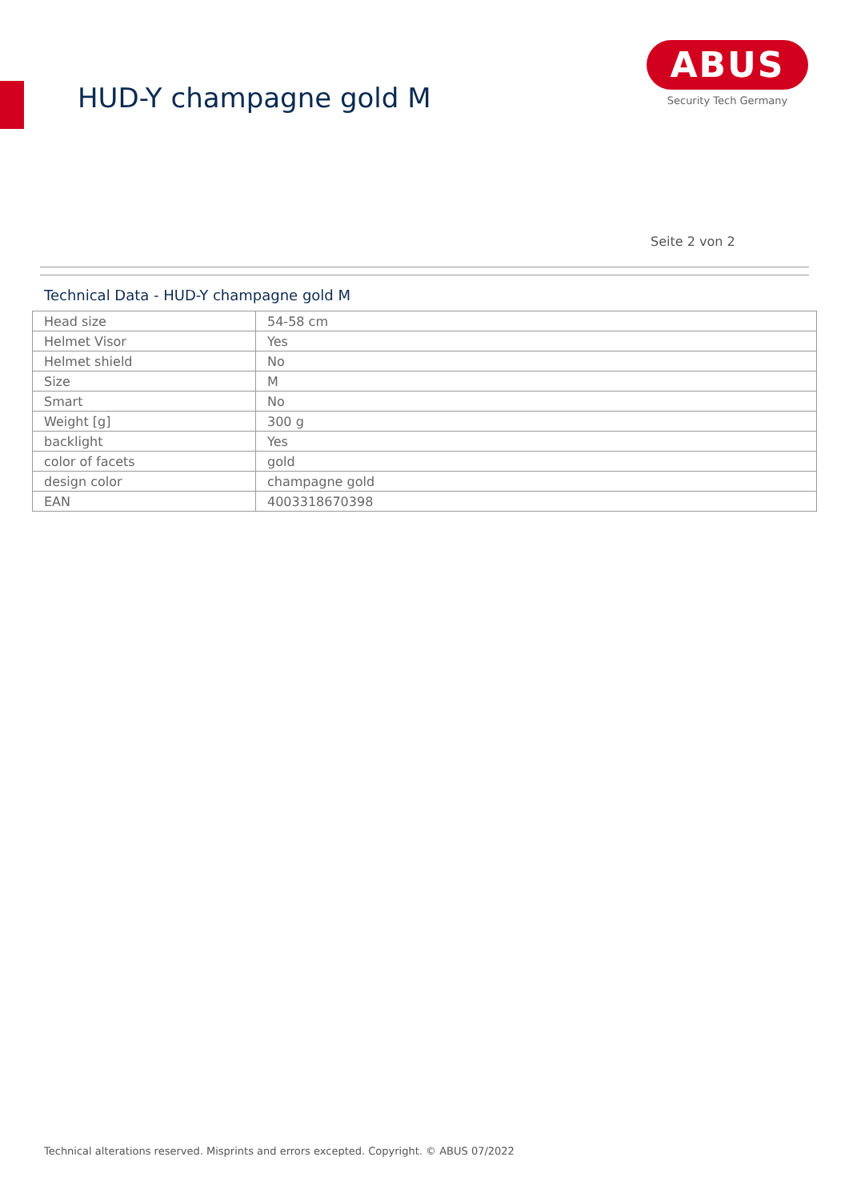HUD-Y champagne gold M
ABUS
Security Tech Germany
Seite 2 von 2
Technical Data - HUD-Y champagne gold M
| Head size | 54-58 cm |
| Helmet Visor | Yes |
| Helmet shield | No |
| Size | M |
| Smart | No |
| Weight [g] | 300 g |
| backlight | Yes |
| color of facets | gold |
| design color | champagne gold |
| EAN | 4003318670398 |
Technical alterations reserved. Misprints and errors excepted. Copyright. © ABUS 07/2022